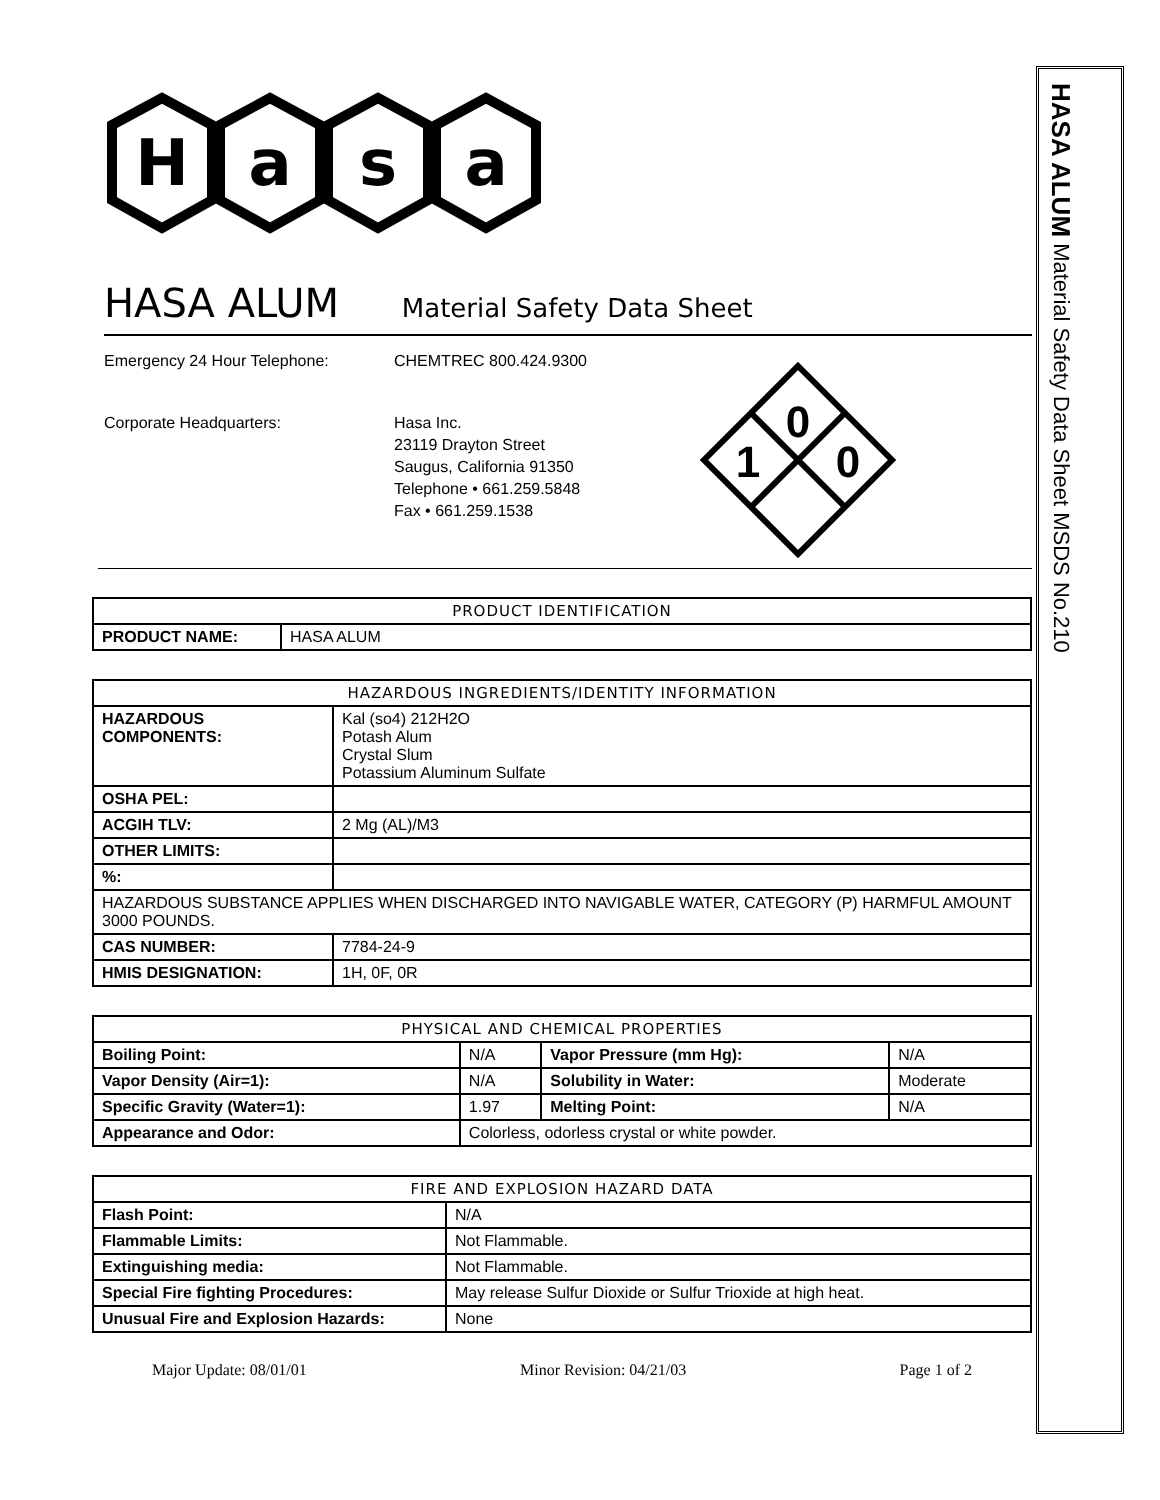H
a
s
a
HASA ALUM Material Safety Data Sheet
Emergency 24 Hour Telephone: CHEMTREC 800.424.9300
Corporate Headquarters: Hasa Inc.
23119 Drayton Street
Saugus, California 91350
Telephone • 661.259.5848
Fax • 661.259.1538
0
1
0
| PRODUCT IDENTIFICATION | |
| --- | --- |
| PRODUCT NAME: | HASA ALUM |
| HAZARDOUS INGREDIENTS/IDENTITY INFORMATION | |
| --- | --- |
| HAZARDOUS COMPONENTS: | Kal (so4) 212H2O Potash Alum Crystal Slum Potassium Aluminum Sulfate |
| OSHA PEL: | |
| ACGIH TLV: | 2 Mg (AL)/M3 |
| OTHER LIMITS: | |
| %: | |
| HAZARDOUS SUBSTANCE APPLIES WHEN DISCHARGED INTO NAVIGABLE WATER, CATEGORY (P) HARMFUL AMOUNT 3000 POUNDS. | |
| CAS NUMBER: | 7784-24-9 |
| HMIS DESIGNATION: | 1H, 0F, 0R |
| PHYSICAL AND CHEMICAL PROPERTIES | | | |
| --- | --- | --- | --- |
| Boiling Point: | N/A | Vapor Pressure (mm Hg): | N/A |
| Vapor Density (Air=1): | N/A | Solubility in Water: | Moderate |
| Specific Gravity (Water=1): | 1.97 | Melting Point: | N/A |
| Appearance and Odor: | Colorless, odorless crystal or white powder. | | |
| FIRE AND EXPLOSION HAZARD DATA | |
| --- | --- |
| Flash Point: | N/A |
| Flammable Limits: | Not Flammable. |
| Extinguishing media: | Not Flammable. |
| Special Fire fighting Procedures: | May release Sulfur Dioxide or Sulfur Trioxide at high heat. |
| Unusual Fire and Explosion Hazards: | None |
Major Update: 08/01/01 Minor Revision: 04/21/03 Page 1 of 2
HASA ALUM Material Safety Data Sheet MSDS No.210